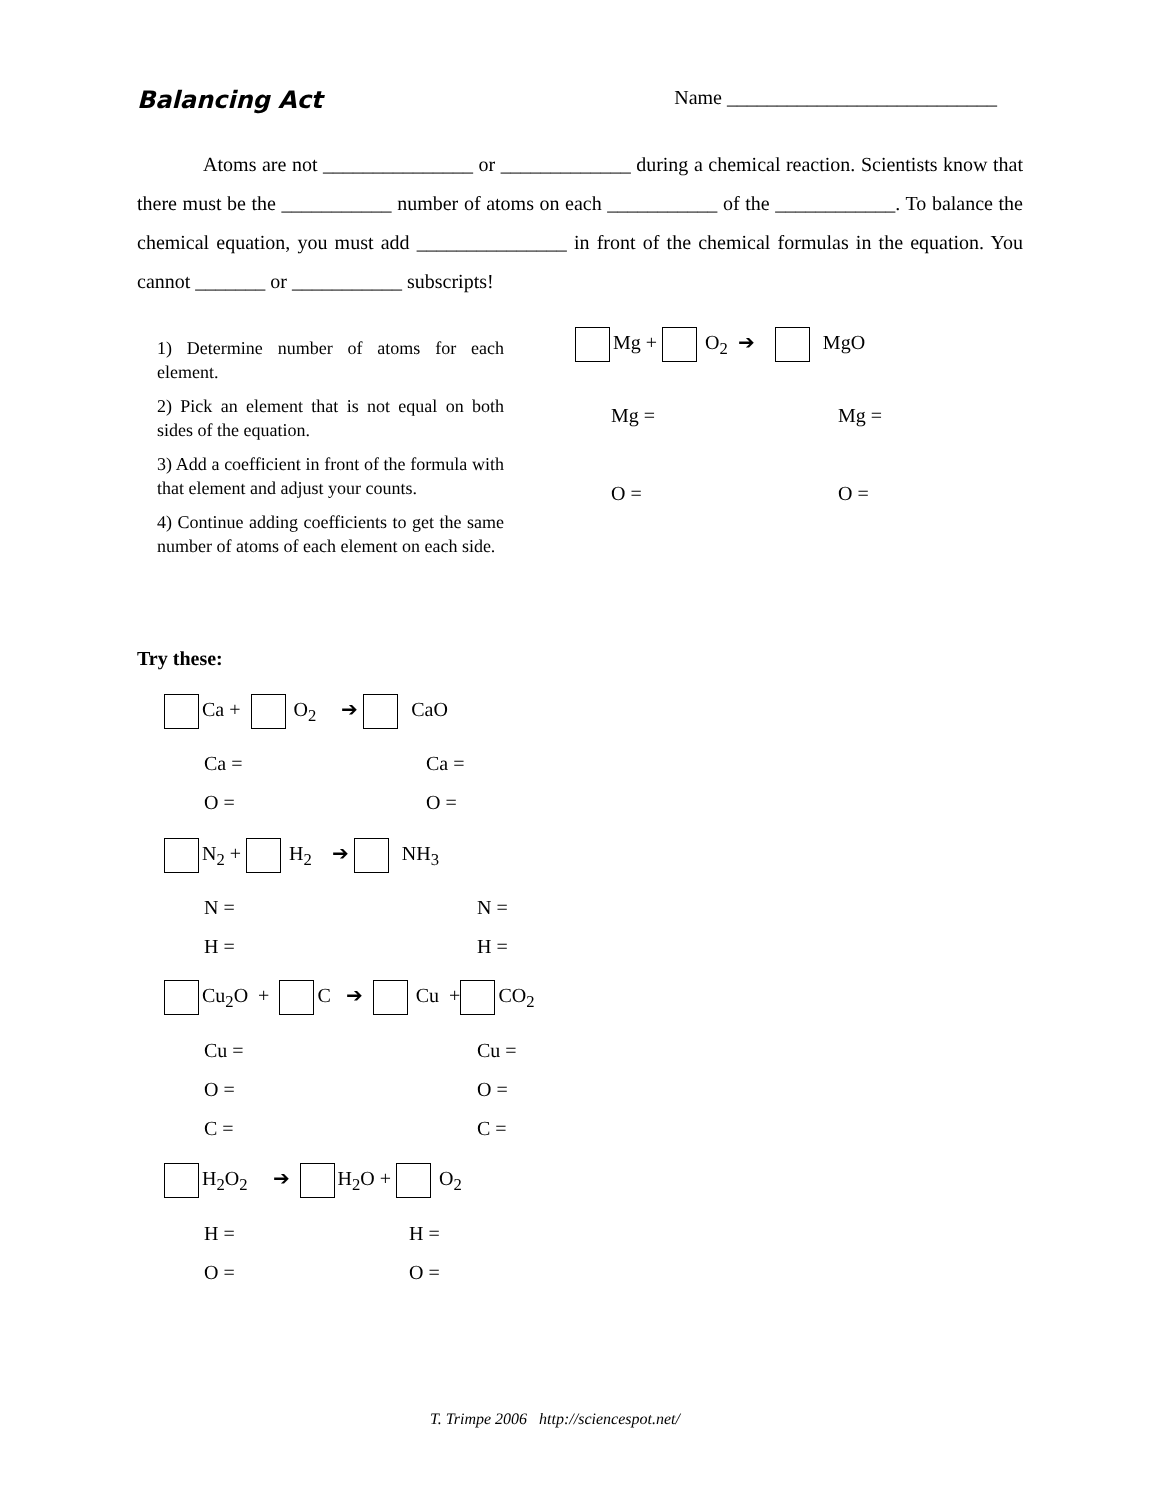Balancing Act Name ___________________________
Atoms are not _______________ or _____________ during a chemical reaction. Scientists know that there must be the ___________ number of atoms on each ___________ of the ____________. To balance the chemical equation, you must add _______________ in front of the chemical formulas in the equation. You cannot _______ or ___________ subscripts!
1) Determine number of atoms for each element.
2) Pick an element that is not equal on both sides of the equation.
3) Add a coefficient in front of the formula with that element and adjust your counts.
4) Continue adding coefficients to get the same number of atoms of each element on each side.
Mg + O<sub>2</sub> ➔ MgO
Mg =
O =
Mg =
O =
Try these:
Ca + O<sub>2</sub> ➔ CaO
Ca =
O =
Ca =
O =
N<sub>2</sub> + H<sub>2</sub> ➔ NH<sub>3</sub>
N =
H =
N =
H =
Cu<sub>2</sub>O + C ➔ Cu + CO<sub>2</sub>
Cu =
O =
C =
Cu =
O =
C =
H<sub>2</sub>O<sub>2</sub> ➔ H<sub>2</sub>O + O<sub>2</sub>
H =
O =
H =
O =
T. Trimpe 2006 http://sciencespot.net/